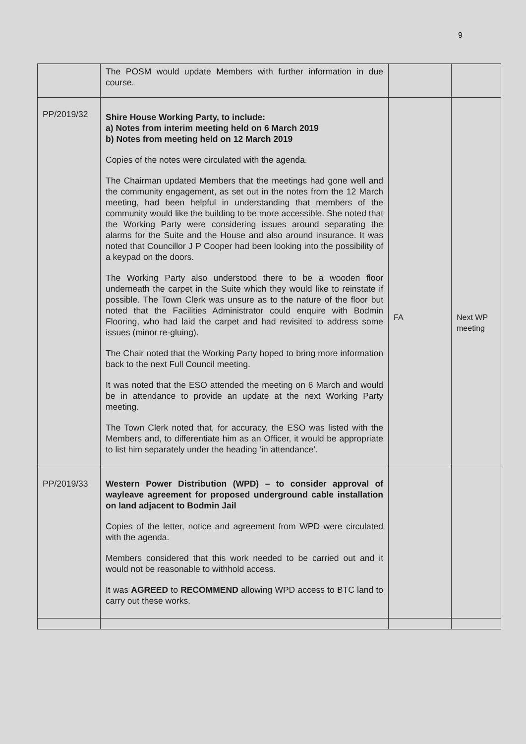9
| | The POSM would update Members with further information in due course. | | |
| PP/2019/32 | Shire House Working Party, to include: a) Notes from interim meeting held on 6 March 2019 b) Notes from meeting held on 12 March 2019 Copies of the notes were circulated with the agenda. The Chairman updated Members that the meetings had gone well and the community engagement, as set out in the notes from the 12 March meeting, had been helpful in understanding that members of the community would like the building to be more accessible. She noted that the Working Party were considering issues around separating the alarms for the Suite and the House and also around insurance. It was noted that Councillor J P Cooper had been looking into the possibility of a keypad on the doors. The Working Party also understood there to be a wooden floor underneath the carpet in the Suite which they would like to reinstate if possible. The Town Clerk was unsure as to the nature of the floor but noted that the Facilities Administrator could enquire with Bodmin Flooring, who had laid the carpet and had revisited to address some issues (minor re-gluing). The Chair noted that the Working Party hoped to bring more information back to the next Full Council meeting. It was noted that the ESO attended the meeting on 6 March and would be in attendance to provide an update at the next Working Party meeting. The Town Clerk noted that, for accuracy, the ESO was listed with the Members and, to differentiate him as an Officer, it would be appropriate to list him separately under the heading ‘in attendance’. | FA | Next WP meeting |
| PP/2019/33 | Western Power Distribution (WPD) – to consider approval of wayleave agreement for proposed underground cable installation on land adjacent to Bodmin Jail Copies of the letter, notice and agreement from WPD were circulated with the agenda. Members considered that this work needed to be carried out and it would not be reasonable to withhold access. It was AGREED to RECOMMEND allowing WPD access to BTC land to carry out these works. | | |